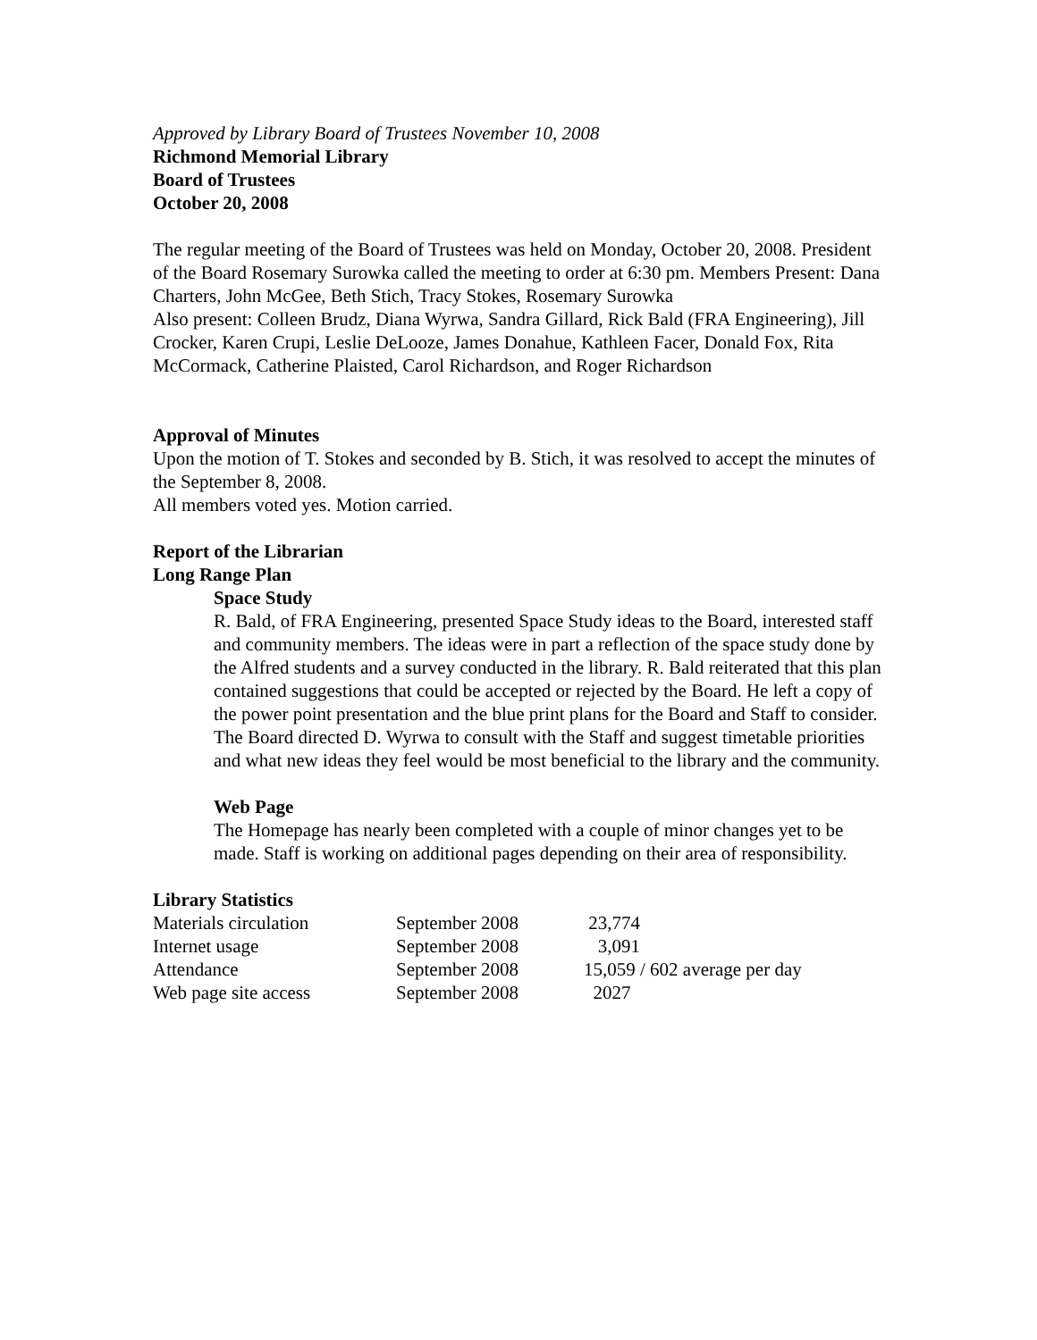Approved by Library Board of Trustees November 10, 2008
Richmond Memorial Library
Board of Trustees
October 20, 2008
The regular meeting of the Board of Trustees was held on Monday, October 20, 2008. President of the Board Rosemary Surowka called the meeting to order at 6:30 pm. Members Present: Dana Charters, John McGee, Beth Stich, Tracy Stokes, Rosemary Surowka
Also present: Colleen Brudz, Diana Wyrwa, Sandra Gillard, Rick Bald (FRA Engineering), Jill Crocker, Karen Crupi, Leslie DeLooze, James Donahue, Kathleen Facer, Donald Fox, Rita McCormack, Catherine Plaisted, Carol Richardson, and Roger Richardson
Approval of Minutes
Upon the motion of T. Stokes and seconded by B. Stich, it was resolved to accept the minutes of the September 8, 2008.
All members voted yes. Motion carried.
Report of the Librarian
Long Range Plan
Space Study
R. Bald, of FRA Engineering, presented Space Study ideas to the Board, interested staff and community members. The ideas were in part a reflection of the space study done by the Alfred students and a survey conducted in the library. R. Bald reiterated that this plan contained suggestions that could be accepted or rejected by the Board. He left a copy of the power point presentation and the blue print plans for the Board and Staff to consider. The Board directed D. Wyrwa to consult with the Staff and suggest timetable priorities and what new ideas they feel would be most beneficial to the library and the community.
Web Page
The Homepage has nearly been completed with a couple of minor changes yet to be made. Staff is working on additional pages depending on their area of responsibility.
Library Statistics
| Materials circulation | September 2008 | 23,774 |
| Internet usage | September 2008 | 3,091 |
| Attendance | September 2008 | 15,059 / 602 average per day |
| Web page site access | September 2008 | 2027 |